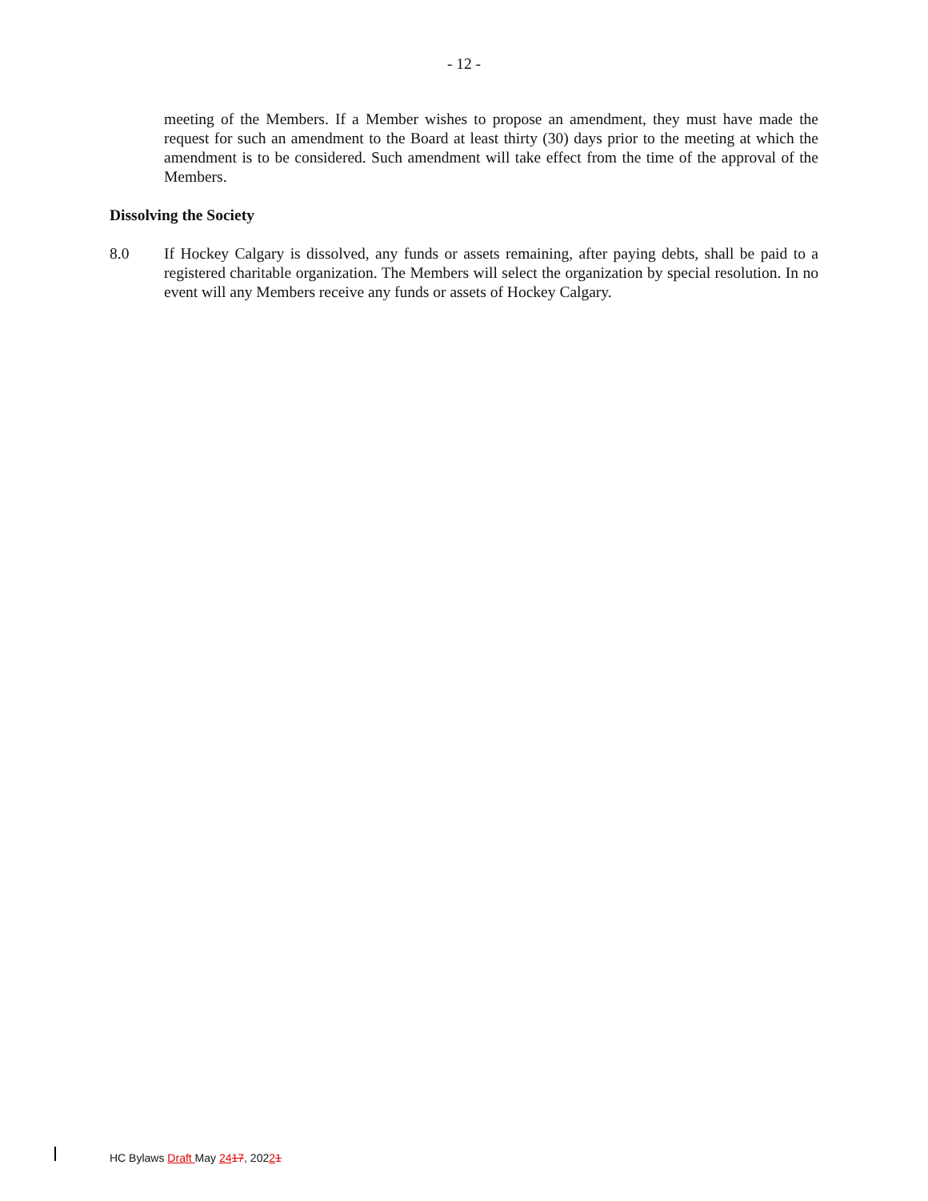- 12 -
meeting of the Members. If a Member wishes to propose an amendment, they must have made the request for such an amendment to the Board at least thirty (30) days prior to the meeting at which the amendment is to be considered. Such amendment will take effect from the time of the approval of the Members.
Dissolving the Society
8.0 If Hockey Calgary is dissolved, any funds or assets remaining, after paying debts, shall be paid to a registered charitable organization. The Members will select the organization by special resolution. In no event will any Members receive any funds or assets of Hockey Calgary.
HC Bylaws Draft May 2417, 20221